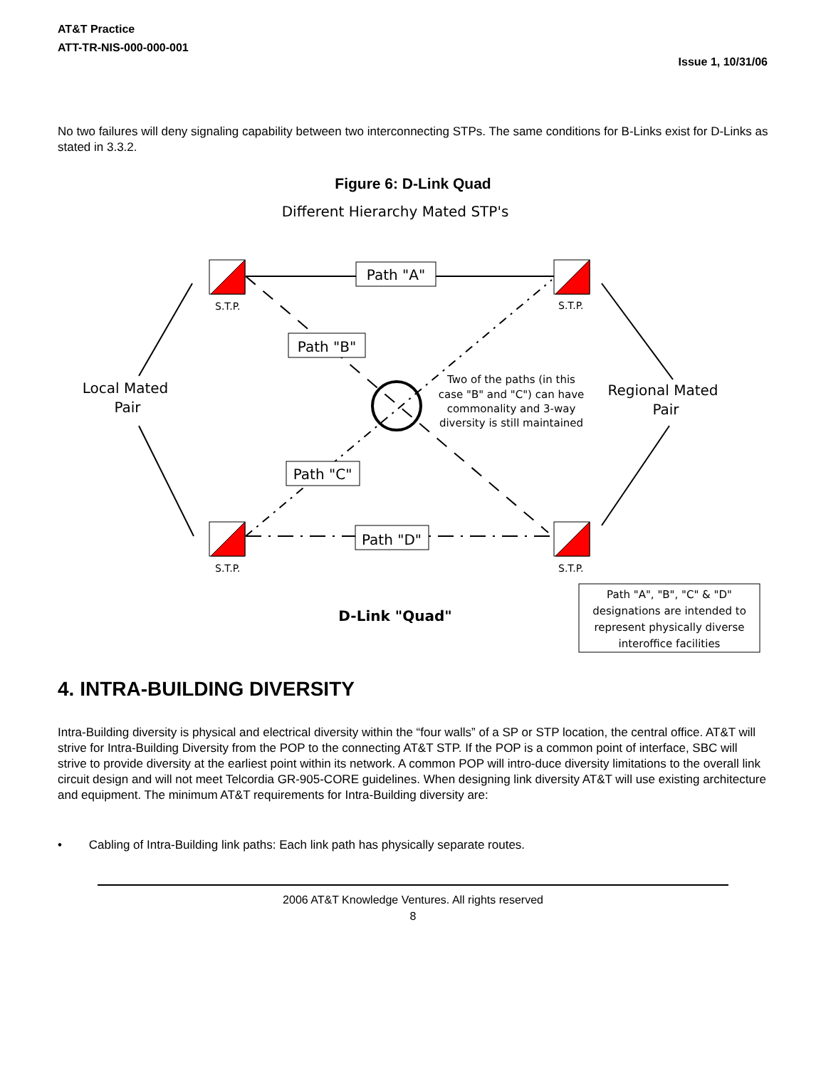AT&T Practice
ATT-TR-NIS-000-000-001
Issue 1, 10/31/06
No two failures will deny signaling capability between two interconnecting STPs. The same conditions for B-Links exist for D-Links as stated in 3.3.2.
Figure 6: D-Link Quad
Different Hierarchy Mated STP's
S.T.P.
S.T.P.
S.T.P.
S.T.P.
Path "A"
Path "B"
Path "C"
Path "D"
Local Mated
Pair
Regional Mated
Pair
Two of the paths (in this
case "B" and "C") can have
commonality and 3-way
diversity is still maintained
Path "A", "B", "C" & "D"
designations are intended to
represent physically diverse
interoffice facilities
D-Link "Quad"
4. INTRA-BUILDING DIVERSITY
Intra-Building diversity is physical and electrical diversity within the “four walls” of a SP or STP location, the central office. AT&T will strive for Intra-Building Diversity from the POP to the connecting AT&T STP. If the POP is a common point of interface, SBC will strive to provide diversity at the earliest point within its network. A common POP will intro-duce diversity limitations to the overall link circuit design and will not meet Telcordia GR-905-CORE guidelines. When designing link diversity AT&T will use existing architecture and equipment. The minimum AT&T requirements for Intra-Building diversity are:
• Cabling of Intra-Building link paths: Each link path has physically separate routes.
2006 AT&T Knowledge Ventures. All rights reserved
8